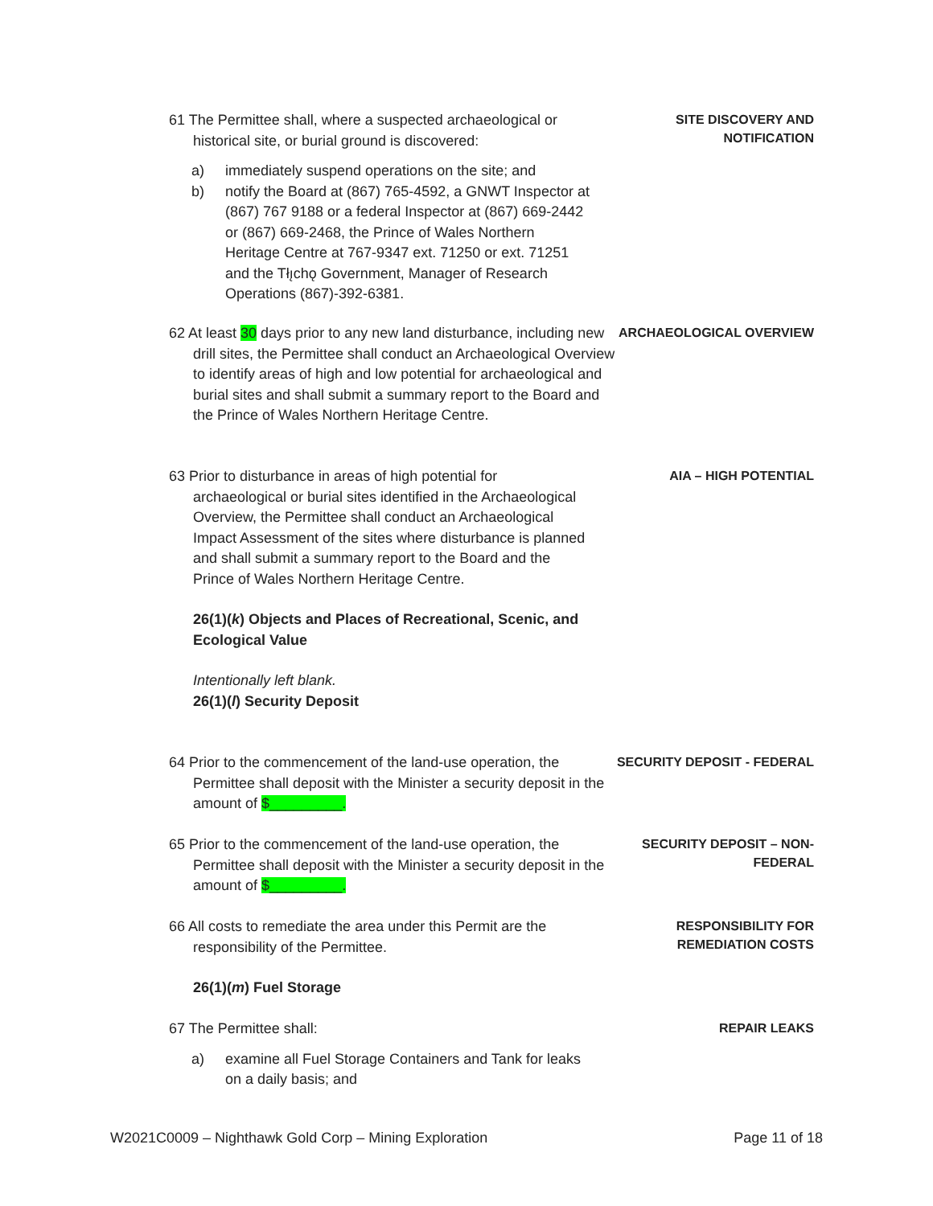61 The Permittee shall, where a suspected archaeological or historical site, or burial ground is discovered:
a) immediately suspend operations on the site; and
b) notify the Board at (867) 765-4592, a GNWT Inspector at (867) 767 9188 or a federal Inspector at (867) 669-2442 or (867) 669-2468, the Prince of Wales Northern Heritage Centre at 767-9347 ext. 71250 or ext. 71251 and the Tłı̨chǫ Government, Manager of Research Operations (867)-392-6381.
SITE DISCOVERY AND
NOTIFICATION
62 At least 30 days prior to any new land disturbance, including new drill sites, the Permittee shall conduct an Archaeological Overview to identify areas of high and low potential for archaeological and burial sites and shall submit a summary report to the Board and the Prince of Wales Northern Heritage Centre.
ARCHAEOLOGICAL OVERVIEW
63 Prior to disturbance in areas of high potential for archaeological or burial sites identified in the Archaeological Overview, the Permittee shall conduct an Archaeological Impact Assessment of the sites where disturbance is planned and shall submit a summary report to the Board and the Prince of Wales Northern Heritage Centre.
26(1)(k) Objects and Places of Recreational, Scenic, and Ecological Value
Intentionally left blank.
26(1)(l) Security Deposit
AIA – HIGH POTENTIAL
64 Prior to the commencement of the land-use operation, the Permittee shall deposit with the Minister a security deposit in the amount of $_________.
SECURITY DEPOSIT - FEDERAL
65 Prior to the commencement of the land-use operation, the Permittee shall deposit with the Minister a security deposit in the amount of $_________.
SECURITY DEPOSIT – NON-
FEDERAL
66 All costs to remediate the area under this Permit are the responsibility of the Permittee.
26(1)(m) Fuel Storage
RESPONSIBILITY FOR
REMEDIATION COSTS
67 The Permittee shall:
a) examine all Fuel Storage Containers and Tank for leaks on a daily basis; and
REPAIR LEAKS
W2021C0009 – Nighthawk Gold Corp – Mining Exploration Page 11 of 18